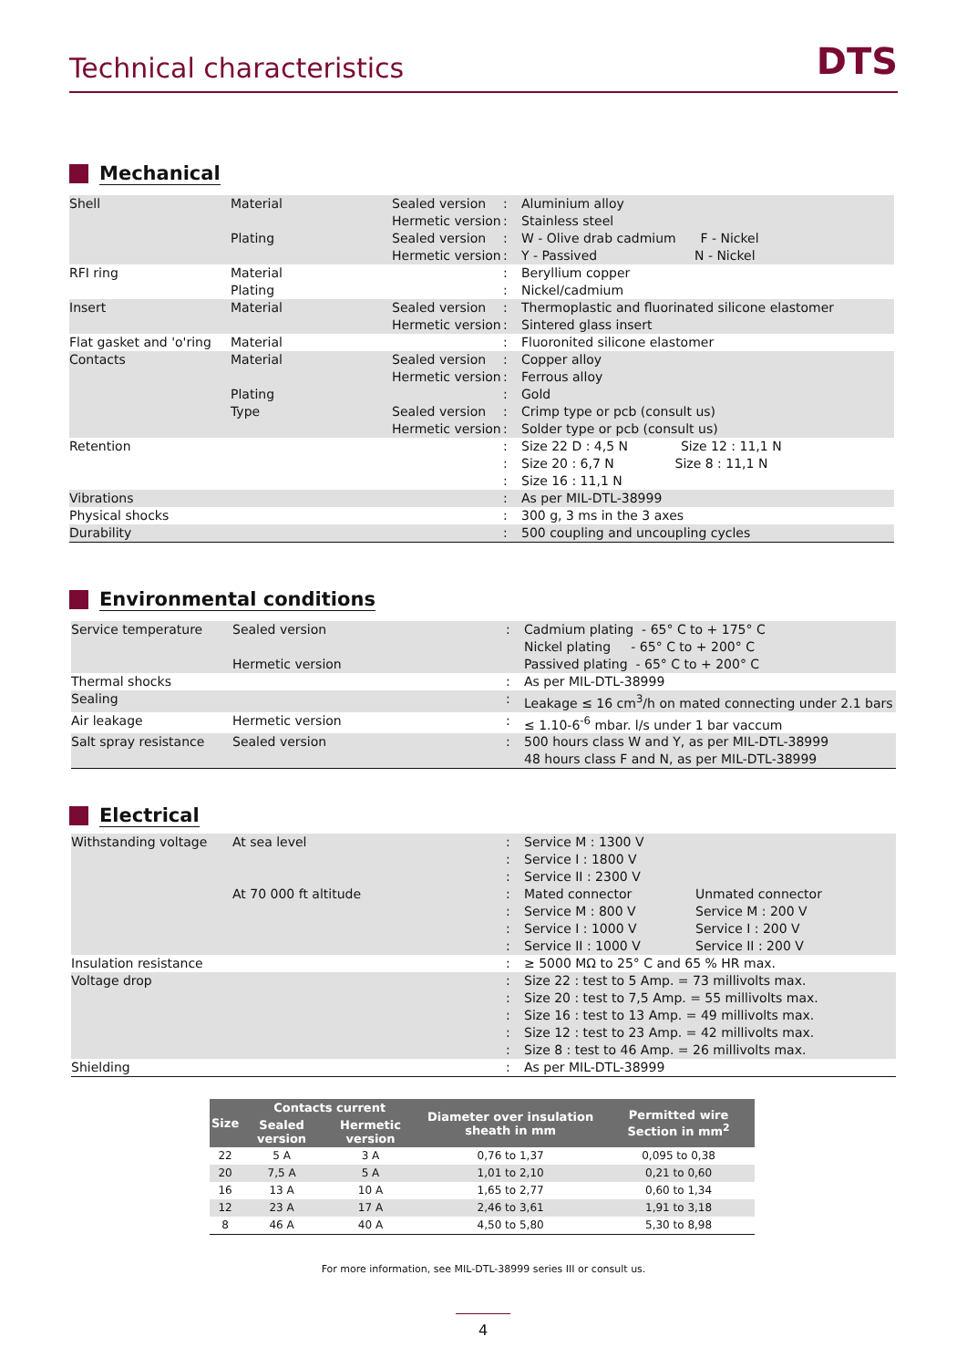Technical characteristics
DTS
Mechanical
| Shell | Material Plating | Sealed version Hermetic version Sealed version Hermetic version | : : : : | Aluminium alloy Stainless steel W - Olive drab cadmium F - Nickel Y - Passived N - Nickel |
| RFI ring | Material Plating | | : : | Beryllium copper Nickel/cadmium |
| Insert | Material | Sealed version Hermetic version | : : | Thermoplastic and fluorinated silicone elastomer Sintered glass insert |
| Flat gasket and 'o'ring | Material | | : | Fluoronited silicone elastomer |
| Contacts | Material Plating Type | Sealed version Hermetic version Sealed version Hermetic version | : : : : : | Copper alloy Ferrous alloy Gold Crimp type or pcb (consult us) Solder type or pcb (consult us) |
| Retention | | | : : : | Size 22 D : 4,5 N Size 12 : 11,1 N Size 20 : 6,7 N Size 8 : 11,1 N Size 16 : 11,1 N |
| Vibrations | | | : | As per MIL-DTL-38999 |
| Physical shocks | | | : | 300 g, 3 ms in the 3 axes |
| Durability | | | : | 500 coupling and uncoupling cycles |
Environmental conditions
| Service temperature | Sealed version Hermetic version | : | Cadmium plating - 65° C to + 175° C Nickel plating - 65° C to + 200° C Passived plating - 65° C to + 200° C |
| Thermal shocks | | : | As per MIL-DTL-38999 |
| Sealing | | : | Leakage ≤ 16 cm<sup>3</sup>/h on mated connecting under 2.1 bars |
| Air leakage | Hermetic version | : | ≤ 1.10-6<sup>-6</sup> mbar. l/s under 1 bar vaccum |
| Salt spray resistance | Sealed version | : | 500 hours class W and Y, as per MIL-DTL-38999 48 hours class F and N, as per MIL-DTL-38999 |
Electrical
| Withstanding voltage | At sea level At 70 000 ft altitude | : : : : : : : | Service M : 1300 V Service I : 1800 V Service II : 2300 V Mated connector Service M : 800 V Service I : 1000 V Service II : 1000 V | Unmated connector Service M : 200 V Service I : 200 V Service II : 200 V |
| Insulation resistance | | : | ≥ 5000 MΩ to 25° C and 65 % HR max. | |
| Voltage drop | | : : : : : | Size 22 : test to 5 Amp. = 73 millivolts max. Size 20 : test to 7,5 Amp. = 55 millivolts max. Size 16 : test to 13 Amp. = 49 millivolts max. Size 12 : test to 23 Amp. = 42 millivolts max. Size 8 : test to 46 Amp. = 26 millivolts max. | |
| Shielding | | : | As per MIL-DTL-38999 | |
| Size | Contacts current | | Diameter over insulation sheath in mm | Permitted wire Section in mm<sup>2</sup> |
| --- | --- | --- | --- | --- |
| | Sealed version | Hermetic version | | |
| 22 | 5 A | 3 A | 0,76 to 1,37 | 0,095 to 0,38 |
| 20 | 7,5 A | 5 A | 1,01 to 2,10 | 0,21 to 0,60 |
| 16 | 13 A | 10 A | 1,65 to 2,77 | 0,60 to 1,34 |
| 12 | 23 A | 17 A | 2,46 to 3,61 | 1,91 to 3,18 |
| 8 | 46 A | 40 A | 4,50 to 5,80 | 5,30 to 8,98 |
For more information, see MIL-DTL-38999 series III or consult us.
4